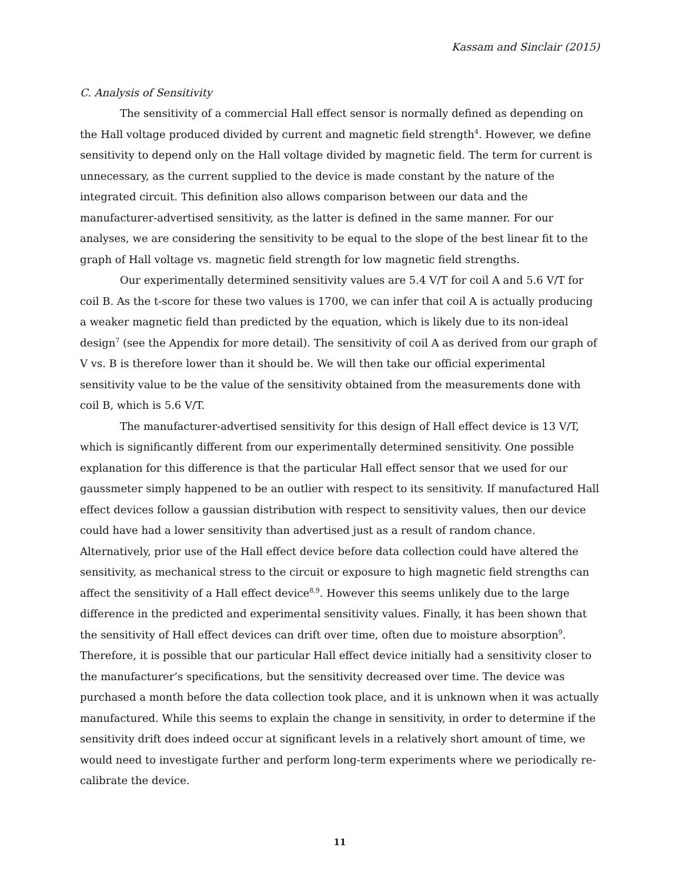Kassam and Sinclair (2015)
C. Analysis of Sensitivity
The sensitivity of a commercial Hall effect sensor is normally defined as depending on the Hall voltage produced divided by current and magnetic field strength<sup>4</sup>. However, we define sensitivity to depend only on the Hall voltage divided by magnetic field. The term for current is unnecessary, as the current supplied to the device is made constant by the nature of the integrated circuit. This definition also allows comparison between our data and the manufacturer-advertised sensitivity, as the latter is defined in the same manner. For our analyses, we are considering the sensitivity to be equal to the slope of the best linear fit to the graph of Hall voltage vs. magnetic field strength for low magnetic field strengths.
Our experimentally determined sensitivity values are 5.4 V/T for coil A and 5.6 V/T for coil B. As the t-score for these two values is 1700, we can infer that coil A is actually producing a weaker magnetic field than predicted by the equation, which is likely due to its non-ideal design<sup>7</sup> (see the Appendix for more detail). The sensitivity of coil A as derived from our graph of V vs. B is therefore lower than it should be. We will then take our official experimental sensitivity value to be the value of the sensitivity obtained from the measurements done with coil B, which is 5.6 V/T.
The manufacturer-advertised sensitivity for this design of Hall effect device is 13 V/T, which is significantly different from our experimentally determined sensitivity. One possible explanation for this difference is that the particular Hall effect sensor that we used for our gaussmeter simply happened to be an outlier with respect to its sensitivity. If manufactured Hall effect devices follow a gaussian distribution with respect to sensitivity values, then our device could have had a lower sensitivity than advertised just as a result of random chance. Alternatively, prior use of the Hall effect device before data collection could have altered the sensitivity, as mechanical stress to the circuit or exposure to high magnetic field strengths can affect the sensitivity of a Hall effect device<sup>8,9</sup>. However this seems unlikely due to the large difference in the predicted and experimental sensitivity values. Finally, it has been shown that the sensitivity of Hall effect devices can drift over time, often due to moisture absorption<sup>9</sup>. Therefore, it is possible that our particular Hall effect device initially had a sensitivity closer to the manufacturer’s specifications, but the sensitivity decreased over time. The device was purchased a month before the data collection took place, and it is unknown when it was actually manufactured. While this seems to explain the change in sensitivity, in order to determine if the sensitivity drift does indeed occur at significant levels in a relatively short amount of time, we would need to investigate further and perform long-term experiments where we periodically re-calibrate the device.
11